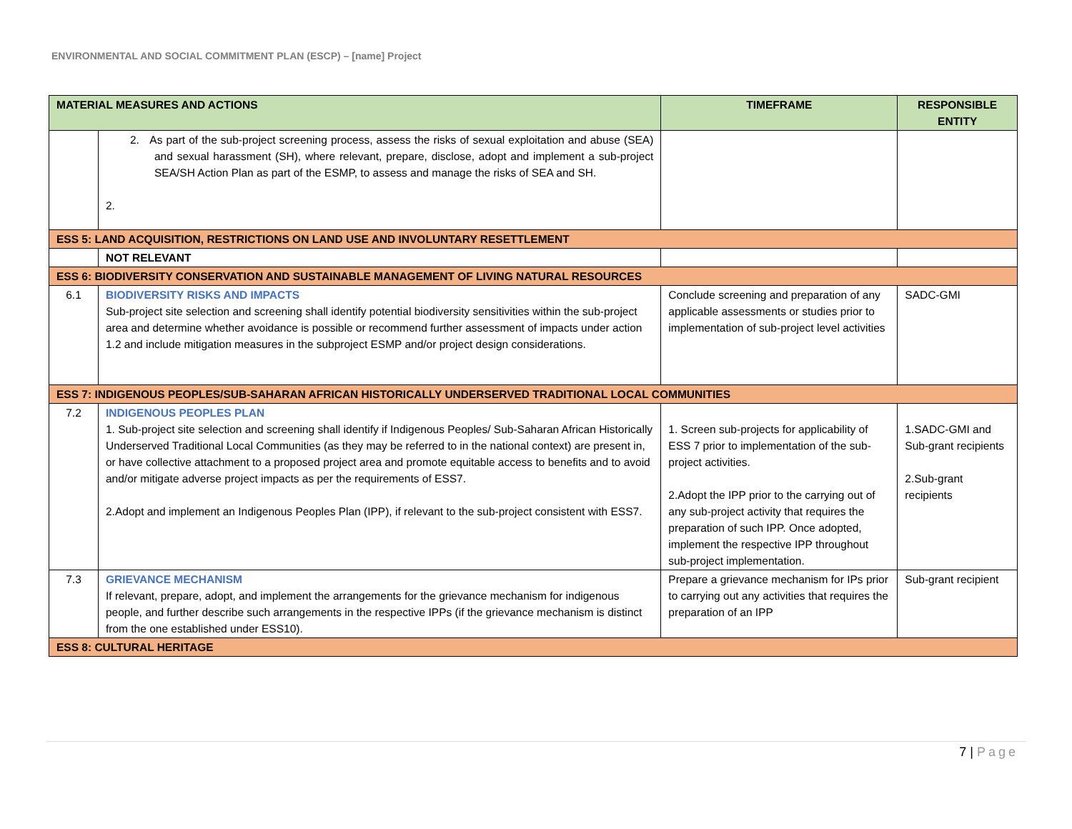ENVIRONMENTAL AND SOCIAL COMMITMENT PLAN (ESCP) – [name] Project
| MATERIAL MEASURES AND ACTIONS | | TIMEFRAME | RESPONSIBLE ENTITY |
| --- | --- | --- | --- |
| | 2. As part of the sub-project screening process, assess the risks of sexual exploitation and abuse (SEA) and sexual harassment (SH), where relevant, prepare, disclose, adopt and implement a sub-project SEA/SH Action Plan as part of the ESMP, to assess and manage the risks of SEA and SH. 2. | | |
| ESS 5: LAND ACQUISITION, RESTRICTIONS ON LAND USE AND INVOLUNTARY RESETTLEMENT | | | |
| | NOT RELEVANT | | |
| ESS 6: BIODIVERSITY CONSERVATION AND SUSTAINABLE MANAGEMENT OF LIVING NATURAL RESOURCES | | | |
| 6.1 | BIODIVERSITY RISKS AND IMPACTS Sub-project site selection and screening shall identify potential biodiversity sensitivities within the sub-project area and determine whether avoidance is possible or recommend further assessment of impacts under action 1.2 and include mitigation measures in the subproject ESMP and/or project design considerations. | Conclude screening and preparation of any applicable assessments or studies prior to implementation of sub-project level activities | SADC-GMI |
| ESS 7: INDIGENOUS PEOPLES/SUB-SAHARAN AFRICAN HISTORICALLY UNDERSERVED TRADITIONAL LOCAL COMMUNITIES | | | |
| 7.2 | INDIGENOUS PEOPLES PLAN 1. Sub-project site selection and screening shall identify if Indigenous Peoples/ Sub-Saharan African Historically Underserved Traditional Local Communities (as they may be referred to in the national context) are present in, or have collective attachment to a proposed project area and promote equitable access to benefits and to avoid and/or mitigate adverse project impacts as per the requirements of ESS7. 2.Adopt and implement an Indigenous Peoples Plan (IPP), if relevant to the sub-project consistent with ESS7. | 1. Screen sub-projects for applicability of ESS 7 prior to implementation of the sub-project activities. 2.Adopt the IPP prior to the carrying out of any sub-project activity that requires the preparation of such IPP. Once adopted, implement the respective IPP throughout sub-project implementation. | 1.SADC-GMI and Sub-grant recipients 2.Sub-grant recipients |
| 7.3 | GRIEVANCE MECHANISM If relevant, prepare, adopt, and implement the arrangements for the grievance mechanism for indigenous people, and further describe such arrangements in the respective IPPs (if the grievance mechanism is distinct from the one established under ESS10). | Prepare a grievance mechanism for IPs prior to carrying out any activities that requires the preparation of an IPP | Sub-grant recipient |
| ESS 8: CULTURAL HERITAGE | | | |
7 | Page